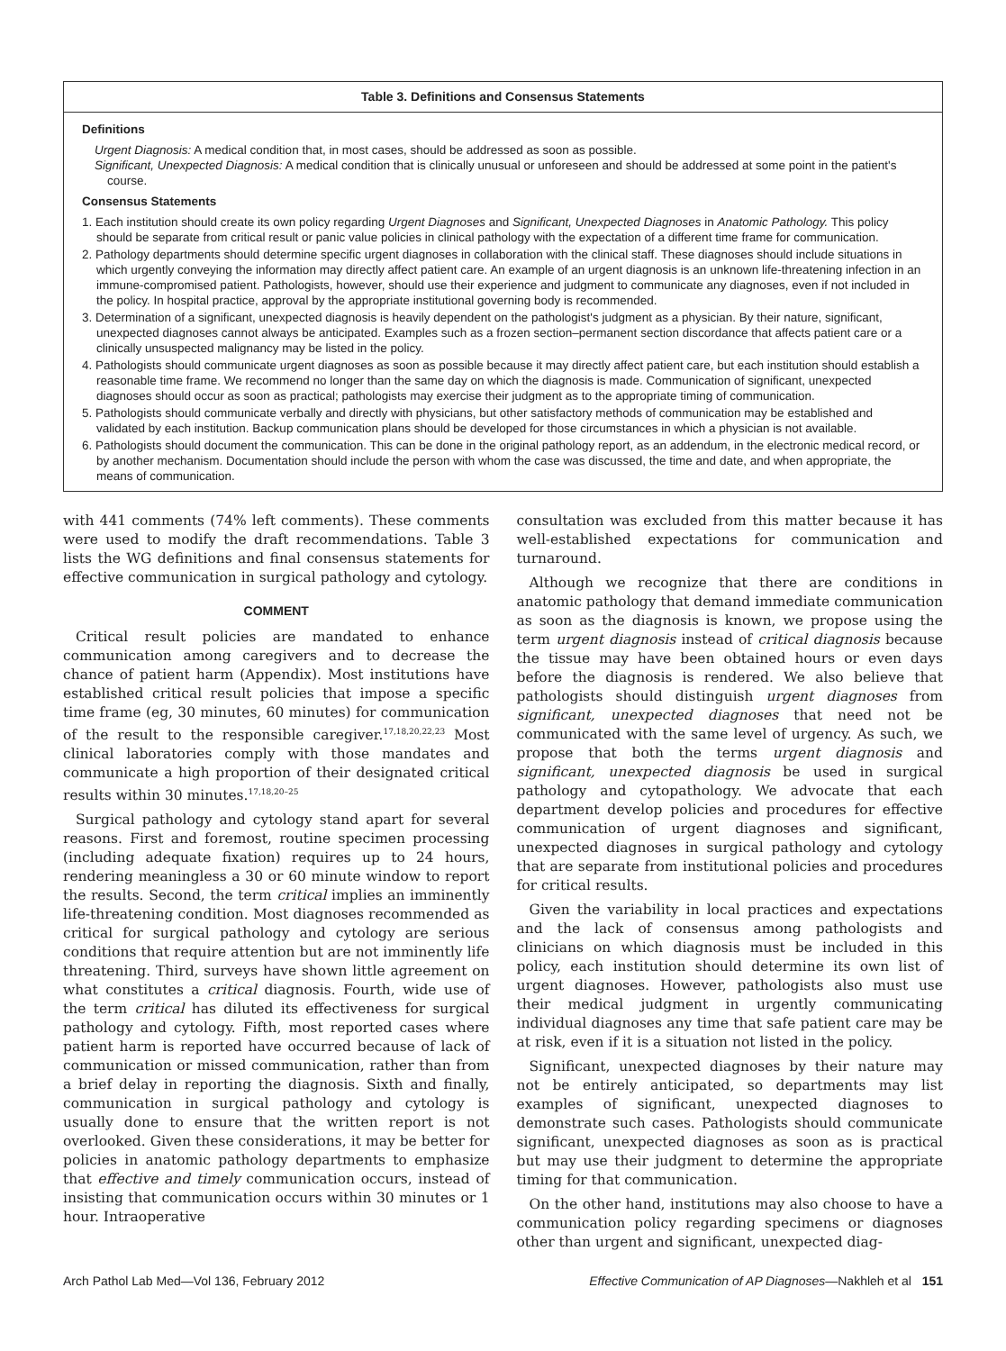Table 3. Definitions and Consensus Statements
Definitions
Urgent Diagnosis: A medical condition that, in most cases, should be addressed as soon as possible.
Significant, Unexpected Diagnosis: A medical condition that is clinically unusual or unforeseen and should be addressed at some point in the patient's course.
Consensus Statements
1. Each institution should create its own policy regarding Urgent Diagnoses and Significant, Unexpected Diagnoses in Anatomic Pathology. This policy should be separate from critical result or panic value policies in clinical pathology with the expectation of a different time frame for communication.
2. Pathology departments should determine specific urgent diagnoses in collaboration with the clinical staff. These diagnoses should include situations in which urgently conveying the information may directly affect patient care. An example of an urgent diagnosis is an unknown life-threatening infection in an immune-compromised patient. Pathologists, however, should use their experience and judgment to communicate any diagnoses, even if not included in the policy. In hospital practice, approval by the appropriate institutional governing body is recommended.
3. Determination of a significant, unexpected diagnosis is heavily dependent on the pathologist's judgment as a physician. By their nature, significant, unexpected diagnoses cannot always be anticipated. Examples such as a frozen section–permanent section discordance that affects patient care or a clinically unsuspected malignancy may be listed in the policy.
4. Pathologists should communicate urgent diagnoses as soon as possible because it may directly affect patient care, but each institution should establish a reasonable time frame. We recommend no longer than the same day on which the diagnosis is made. Communication of significant, unexpected diagnoses should occur as soon as practical; pathologists may exercise their judgment as to the appropriate timing of communication.
5. Pathologists should communicate verbally and directly with physicians, but other satisfactory methods of communication may be established and validated by each institution. Backup communication plans should be developed for those circumstances in which a physician is not available.
6. Pathologists should document the communication. This can be done in the original pathology report, as an addendum, in the electronic medical record, or by another mechanism. Documentation should include the person with whom the case was discussed, the time and date, and when appropriate, the means of communication.
with 441 comments (74% left comments). These comments were used to modify the draft recommendations. Table 3 lists the WG definitions and final consensus statements for effective communication in surgical pathology and cytology.
COMMENT
Critical result policies are mandated to enhance communication among caregivers and to decrease the chance of patient harm (Appendix). Most institutions have established critical result policies that impose a specific time frame (eg, 30 minutes, 60 minutes) for communication of the result to the responsible caregiver.<sup>17,18,20,22,23</sup> Most clinical laboratories comply with those mandates and communicate a high proportion of their designated critical results within 30 minutes.<sup>17,18,20–25</sup>
Surgical pathology and cytology stand apart for several reasons. First and foremost, routine specimen processing (including adequate fixation) requires up to 24 hours, rendering meaningless a 30 or 60 minute window to report the results. Second, the term critical implies an imminently life-threatening condition. Most diagnoses recommended as critical for surgical pathology and cytology are serious conditions that require attention but are not imminently life threatening. Third, surveys have shown little agreement on what constitutes a critical diagnosis. Fourth, wide use of the term critical has diluted its effectiveness for surgical pathology and cytology. Fifth, most reported cases where patient harm is reported have occurred because of lack of communication or missed communication, rather than from a brief delay in reporting the diagnosis. Sixth and finally, communication in surgical pathology and cytology is usually done to ensure that the written report is not overlooked. Given these considerations, it may be better for policies in anatomic pathology departments to emphasize that effective and timely communication occurs, instead of insisting that communication occurs within 30 minutes or 1 hour. Intraoperative
consultation was excluded from this matter because it has well-established expectations for communication and turnaround.
Although we recognize that there are conditions in anatomic pathology that demand immediate communication as soon as the diagnosis is known, we propose using the term urgent diagnosis instead of critical diagnosis because the tissue may have been obtained hours or even days before the diagnosis is rendered. We also believe that pathologists should distinguish urgent diagnoses from significant, unexpected diagnoses that need not be communicated with the same level of urgency. As such, we propose that both the terms urgent diagnosis and significant, unexpected diagnosis be used in surgical pathology and cytopathology. We advocate that each department develop policies and procedures for effective communication of urgent diagnoses and significant, unexpected diagnoses in surgical pathology and cytology that are separate from institutional policies and procedures for critical results.
Given the variability in local practices and expectations and the lack of consensus among pathologists and clinicians on which diagnosis must be included in this policy, each institution should determine its own list of urgent diagnoses. However, pathologists also must use their medical judgment in urgently communicating individual diagnoses any time that safe patient care may be at risk, even if it is a situation not listed in the policy.
Significant, unexpected diagnoses by their nature may not be entirely anticipated, so departments may list examples of significant, unexpected diagnoses to demonstrate such cases. Pathologists should communicate significant, unexpected diagnoses as soon as is practical but may use their judgment to determine the appropriate timing for that communication.
On the other hand, institutions may also choose to have a communication policy regarding specimens or diagnoses other than urgent and significant, unexpected diag-
Arch Pathol Lab Med—Vol 136, February 2012 Effective Communication of AP Diagnoses—Nakhleh et al 151